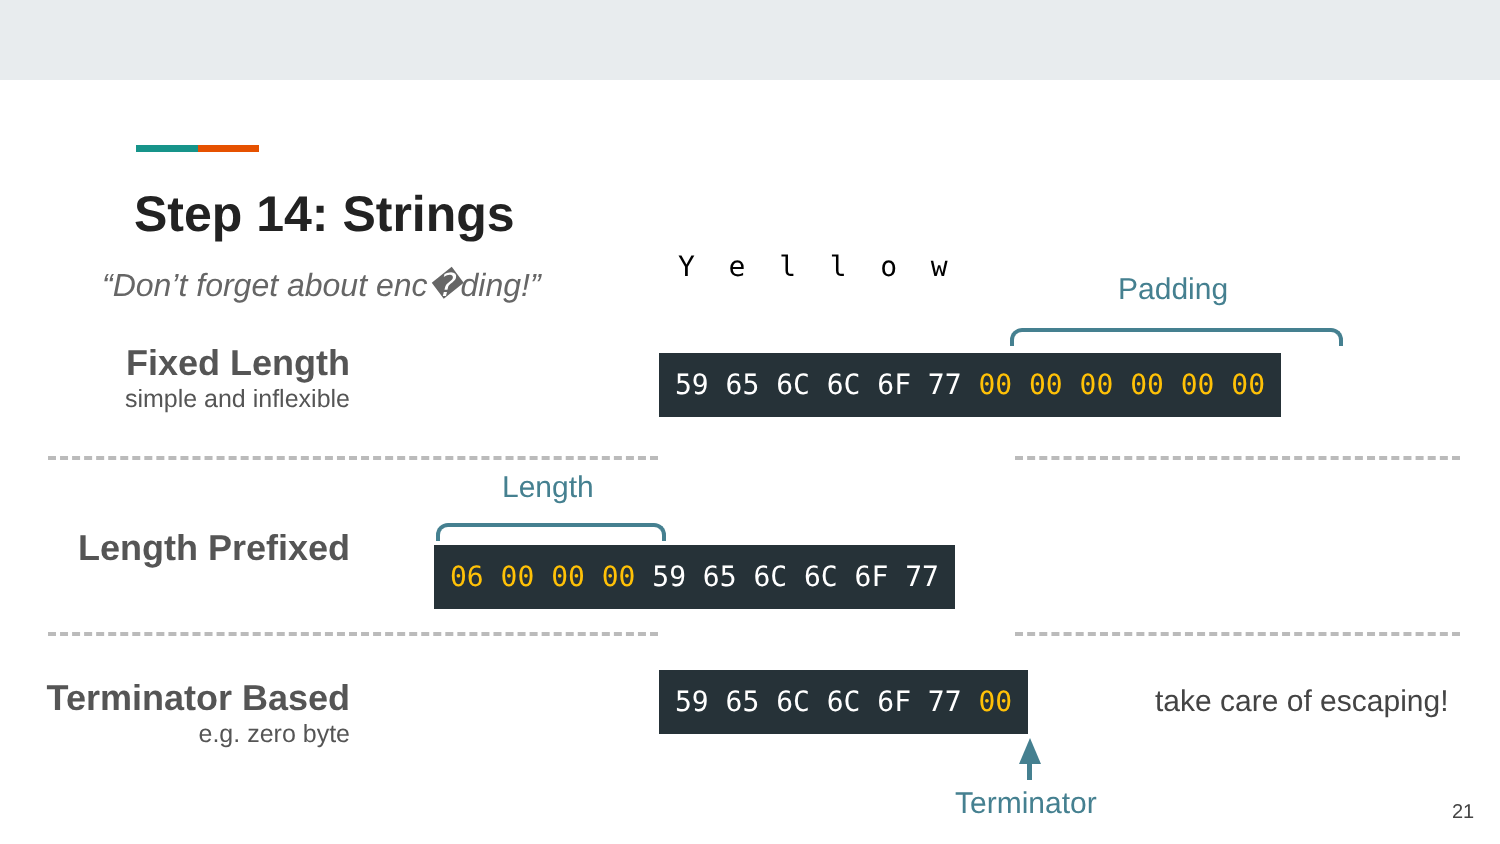Step 14: Strings
“Don’t forget about enc�ding!” Y e l l o w
Padding
Fixed Length
simple and inflexible
59 65 6C 6C 6F 77 00 00 00 00 00 00
Length
Length Prefixed 06 00 00 00 59 65 6C 6C 6F 77
Terminator Based
e.g. zero byte
59 65 6C 6C 6F 77 00 take care of escaping!
Terminator 21